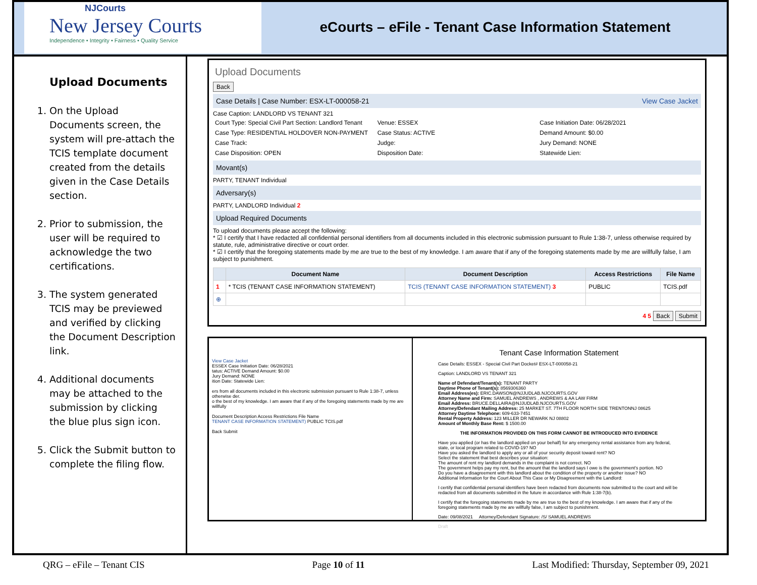NJCourts
New Jersey Courts
Independence • Integrity • Fairness • Quality Service
eCourts – eFile - Tenant Case Information Statement
Upload Documents
1. On the Upload Documents screen, the system will pre-attach the TCIS template document created from the details given in the Case Details section.
2. Prior to submission, the user will be required to acknowledge the two certifications.
3. The system generated TCIS may be previewed and verified by clicking the Document Description link.
4. Additional documents may be attached to the submission by clicking the blue plus sign icon.
5. Click the Submit button to complete the filing flow.
Upload Documents
Back
Case Details | Case Number: ESX-LT-000058-21 View Case Jacket
Case Caption: LANDLORD VS TENANT 321
Court Type: Special Civil Part Section: Landlord Tenant
Venue: ESSEX
Case Initiation Date: 06/28/2021
Case Type: RESIDENTIAL HOLDOVER NON-PAYMENT
Case Status: ACTIVE
Demand Amount: $0.00
Case Track:
Judge:
Jury Demand: NONE
Case Disposition: OPEN
Disposition Date:
Statewide Lien:
Movant(s)
PARTY, TENANT Individual
Adversary(s)
PARTY, LANDLORD Individual 2
Upload Required Documents
To upload documents please accept the following:
* ☑ I certify that I have redacted all confidential personal identifiers from all documents included in this electronic submission pursuant to Rule 1:38-7, unless otherwise required by statute, rule, administrative directive or court order.
* ☑ I certify that the foregoing statements made by me are true to the best of my knowledge. I am aware that if any of the foregoing statements made by me are willfully false, I am subject to punishment.
| | Document Name | Document Description | Access Restrictions | File Name |
| --- | --- | --- | --- | --- |
| 1 | * TCIS (TENANT CASE INFORMATION STATEMENT) | TCIS (TENANT CASE INFORMATION STATEMENT) 3 | PUBLIC | TCIS.pdf |
| ⊕ | | | | |
4 5 Back Submit
View Case Jacket
ESSEX Case Initiation Date: 06/28/2021
tatus: ACTIVE Demand Amount: $0.00
Jury Demand: NONE
ition Date: Statewide Lien:
ers from all documents included in this electronic submission pursuant to Rule 1:38-7, unless otherwise der.
o the best of my knowledge. I am aware that if any of the foregoing statements made by me are willfully
Document Description Access Restrictions File Name
TENANT CASE INFORMATION STATEMENT) PUBLIC TCIS.pdf
Back Submit
Tenant Case Information Statement
Case Details: ESSEX - Special Civil Part Docket# ESX-LT-000058-21
Caption: LANDLORD VS TENANT 321
Name of Defendant/Tenant(s): TENANT PARTY
Daytime Phone of Tenant(s): 8569306360
Email Address(es): ERIC.DAWSON@NJJUDLAB.NJCOURTS.GOV
Attorney Name and Firm: SAMUEL ANDREWS , ANDREWS & AA LAW FIRM
Email Address: BRUCE.DELLAIRA@NJJUDLAB.NJCOURTS.GOV
Attorney/Defendant Mailing Address: 25 MARKET ST. 7TH FLOOR NORTH SIDE TRENTONNJ 08625
Attorney Daytime Telephone: 609-633-7451
Rental Property Address: 123 MILLER DR NEWARK NJ 08802
Amount of Monthly Base Rent: $ 1500.00
THE INFORMATION PROVIDED ON THIS FORM CANNOT BE INTRODUCED INTO EVIDENCE
Have you applied (or has the landlord applied on your behalf) for any emergency rental assistance from any federal, state, or local program related to COVID-19? NO
Have you asked the landlord to apply any or all of your security deposit toward rent? NO
Select the statement that best describes your situation:
The amount of rent my landlord demands in the complaint is not correct. NO
The government helps pay my rent, but the amount that the landlord says I owe is the government's portion. NO
Do you have a disagreement with this landlord about the condition of the property or another issue? NO
Additional Information for the Court About This Case or My Disagreement with the Landlord:
I certify that confidential personal identifiers have been redacted from documents now submitted to the court and will be redacted from all documents submitted in the future in accordance with Rule 1:38-7(b).
I certify that the foregoing statements made by me are true to the best of my knowledge. I am aware that if any of the foregoing statements made by me are willfully false, I am subject to punishment.
Date: 09/08/2021 Attorney/Defendant Signature: /S/ SAMUEL ANDREWS
Draft
QRG – eFile – Tenant CIS Page 10 of 11 Last Modified: Thursday, September 09, 2021